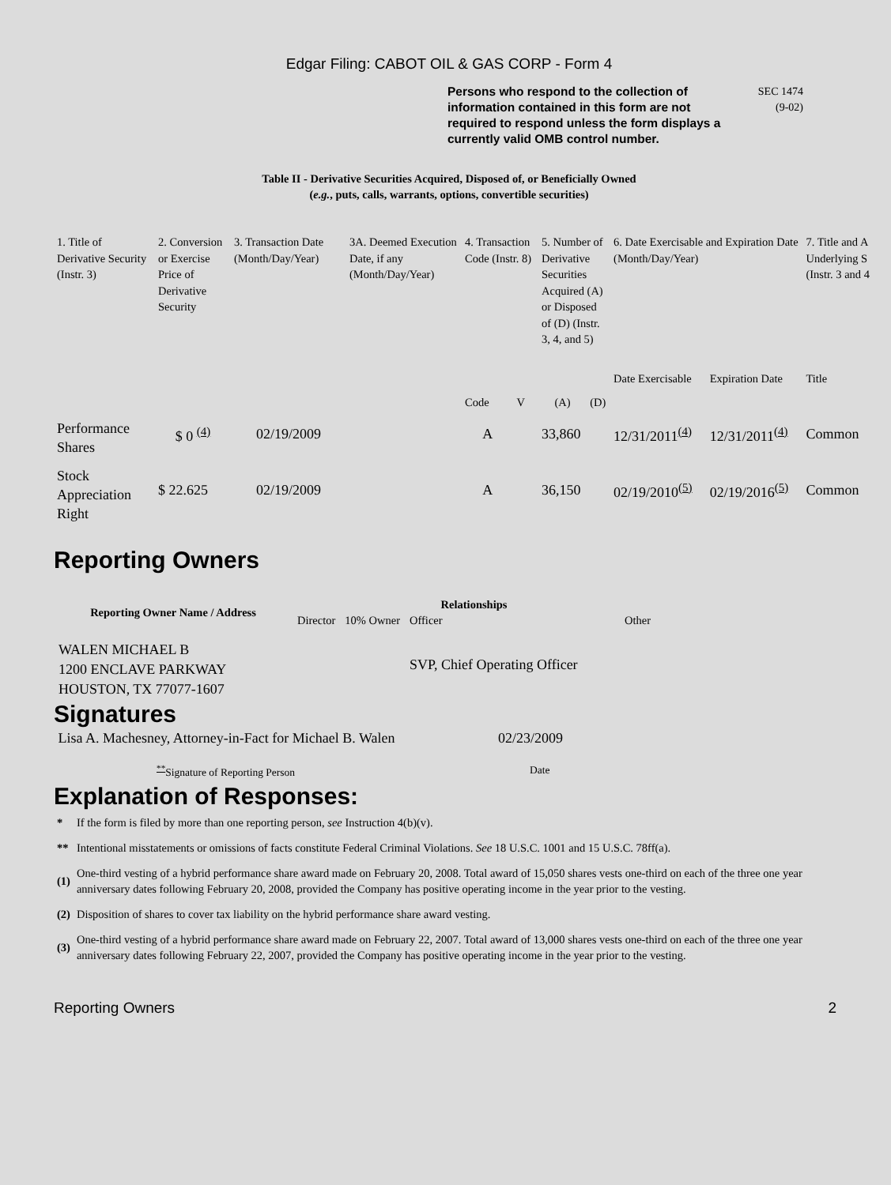Edgar Filing: CABOT OIL & GAS CORP - Form 4
Persons who respond to the collection of information contained in this form are not required to respond unless the form displays a currently valid OMB control number.
SEC 1474
(9-02)
Table II - Derivative Securities Acquired, Disposed of, or Beneficially Owned
(e.g., puts, calls, warrants, options, convertible securities)
| 1. Title of Derivative Security (Instr. 3) | 2. Conversion or Exercise Price of Derivative Security | 3. Transaction Date (Month/Day/Year) | 3A. Deemed Execution Date, if any (Month/Day/Year) | 4. Transaction Code (Instr. 8) | | 5. Number of Derivative Securities Acquired (A) or Disposed of (D) (Instr. 3, 4, and 5) | | 6. Date Exercisable and Expiration Date (Month/Day/Year) | | 7. Title and A Underlying S (Instr. 3 and 4 |
| | | | | | | | | Date Exercisable | Expiration Date | Title |
| | | | | Code | V | (A) | (D) | | | |
| Performance Shares | $ 0 <sup>(4)</sup> | 02/19/2009 | | A | | 33,860 | | 12/31/2011<sup>(4)</sup> | 12/31/2011<sup>(4)</sup> | Common |
| Stock Appreciation Right | $ 22.625 | 02/19/2009 | | A | | 36,150 | | 02/19/2010<sup>(5)</sup> | 02/19/2016<sup>(5)</sup> | Common |
Reporting Owners
| Reporting Owner Name / Address | Relationships | | | |
| --- | --- | --- | --- | --- |
| | Director | 10% Owner | Officer | Other |
| WALEN MICHAEL B 1200 ENCLAVE PARKWAY HOUSTON, TX 77077-1607 | | | SVP, Chief Operating Officer | |
Signatures
| Lisa A. Machesney, Attorney-in-Fact for Michael B. Walen | 02/23/2009 |
| <sup>**</sup> Signature of Reporting Person | Date |
Explanation of Responses:
| * | If the form is filed by more than one reporting person, see Instruction 4(b)(v). |
| ** | Intentional misstatements or omissions of facts constitute Federal Criminal Violations. See 18 U.S.C. 1001 and 15 U.S.C. 78ff(a). |
| (1) | One-third vesting of a hybrid performance share award made on February 20, 2008. Total award of 15,050 shares vests one-third on each of the three one year anniversary dates following February 20, 2008, provided the Company has positive operating income in the year prior to the vesting. |
| (2) | Disposition of shares to cover tax liability on the hybrid performance share award vesting. |
| (3) | One-third vesting of a hybrid performance share award made on February 22, 2007. Total award of 13,000 shares vests one-third on each of the three one year anniversary dates following February 22, 2007, provided the Company has positive operating income in the year prior to the vesting. |
Reporting Owners 2